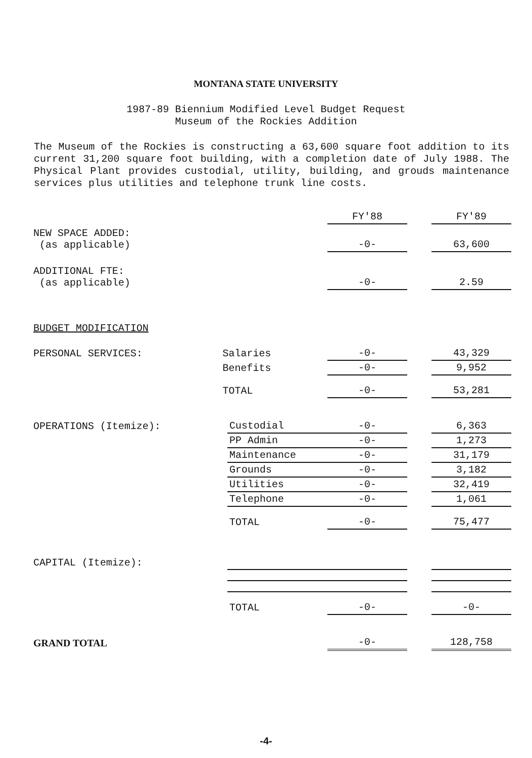MONTANA STATE UNIVERSITY
1987-89 Biennium Modified Level Budget Request
Museum of the Rockies Addition
The Museum of the Rockies is constructing a 63,600 square foot addition to its current 31,200 square foot building, with a completion date of July 1988. The Physical Plant provides custodial, utility, building, and grouds maintenance services plus utilities and telephone trunk line costs.
| | | | FY'88 | | FY'89 |
| --- | --- | --- | --- | --- | --- |
| NEW SPACE ADDED: (as applicable) | | | -0- | | 63,600 |
| ADDITIONAL FTE: (as applicable) | | | -0- | | 2.59 |
| BUDGET MODIFICATION | | | | | |
| PERSONAL SERVICES: | Salaries | | -0- | | 43,329 |
| | Benefits | | -0- | | 9,952 |
| | TOTAL | | -0- | | 53,281 |
| OPERATIONS (Itemize): | | Custodial | -0- | | 6,363 |
| | | PP Admin | -0- | | 1,273 |
| | | Maintenance | -0- | | 31,179 |
| | | Grounds | -0- | | 3,182 |
| | | Utilities | -0- | | 32,419 |
| | | Telephone | -0- | | 1,061 |
| | | TOTAL | -0- | | 75,477 |
| CAPITAL (Itemize): | | | | | |
| | | TOTAL | -0- | | -0- |
| GRAND TOTAL | | | -0- | | 128,758 |
-4-